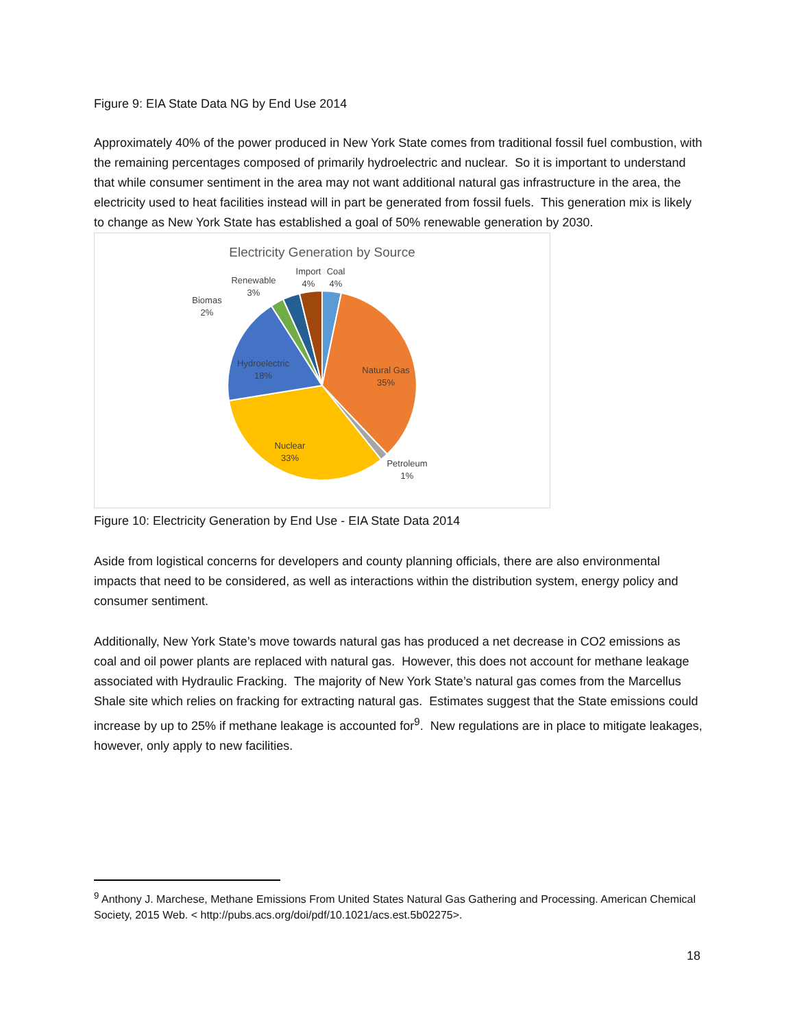Figure 9: EIA State Data NG by End Use 2014
Approximately 40% of the power produced in New York State comes from traditional fossil fuel combustion, with the remaining percentages composed of primarily hydroelectric and nuclear. So it is important to understand that while consumer sentiment in the area may not want additional natural gas infrastructure in the area, the electricity used to heat facilities instead will in part be generated from fossil fuels. This generation mix is likely to change as New York State has established a goal of 50% renewable generation by 2030.
Electricity Generation by Source
Natural Gas
35%
Nuclear
33%
Hydroelectric
18%
Petroleum
1%
Biomas
2%
Renewable
3%
Import
4%
Coal
4%
Figure 10: Electricity Generation by End Use - EIA State Data 2014
Aside from logistical concerns for developers and county planning officials, there are also environmental impacts that need to be considered, as well as interactions within the distribution system, energy policy and consumer sentiment.
Additionally, New York State’s move towards natural gas has produced a net decrease in CO2 emissions as coal and oil power plants are replaced with natural gas. However, this does not account for methane leakage associated with Hydraulic Fracking. The majority of New York State’s natural gas comes from the Marcellus Shale site which relies on fracking for extracting natural gas. Estimates suggest that the State emissions could increase by up to 25% if methane leakage is accounted for<sup>9</sup>. New regulations are in place to mitigate leakages, however, only apply to new facilities.
<sup>9</sup> Anthony J. Marchese, Methane Emissions From United States Natural Gas Gathering and Processing. American Chemical Society, 2015 Web. < http://pubs.acs.org/doi/pdf/10.1021/acs.est.5b02275>.
18